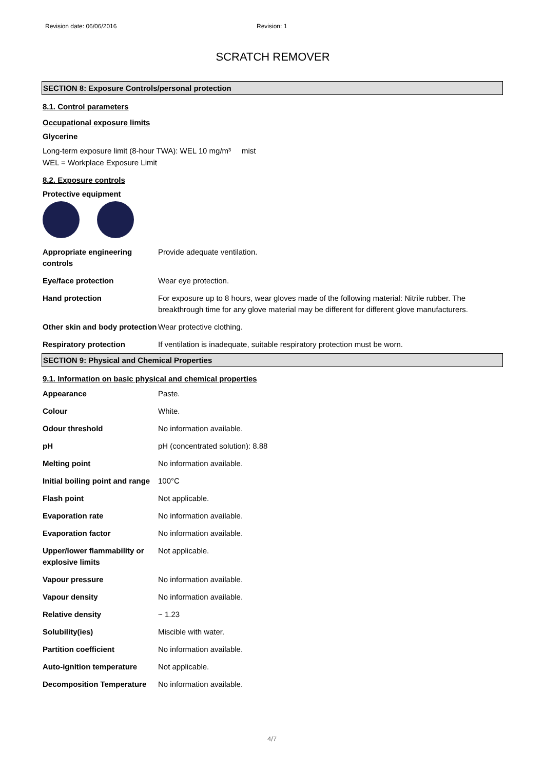Revision date: 06/06/2016 Revision: 1
SCRATCH REMOVER
SECTION 8: Exposure Controls/personal protection
8.1. Control parameters
Occupational exposure limits
Glycerine
Long-term exposure limit (8-hour TWA): WEL 10 mg/m³ mist
WEL = Workplace Exposure Limit
8.2. Exposure controls
Protective equipment
| Appropriate engineering controls | Provide adequate ventilation. |
| Eye/face protection | Wear eye protection. |
| Hand protection | For exposure up to 8 hours, wear gloves made of the following material: Nitrile rubber. The breakthrough time for any glove material may be different for different glove manufacturers. |
| Other skin and body protection | Wear protective clothing. |
| Respiratory protection | If ventilation is inadequate, suitable respiratory protection must be worn. |
SECTION 9: Physical and Chemical Properties
9.1. Information on basic physical and chemical properties
| Appearance | Paste. |
| Colour | White. |
| Odour threshold | No information available. |
| pH | pH (concentrated solution): 8.88 |
| Melting point | No information available. |
| Initial boiling point and range | 100°C |
| Flash point | Not applicable. |
| Evaporation rate | No information available. |
| Evaporation factor | No information available. |
| Upper/lower flammability or explosive limits | Not applicable. |
| Vapour pressure | No information available. |
| Vapour density | No information available. |
| Relative density | ~ 1.23 |
| Solubility(ies) | Miscible with water. |
| Partition coefficient | No information available. |
| Auto-ignition temperature | Not applicable. |
| Decomposition Temperature | No information available. |
4/7